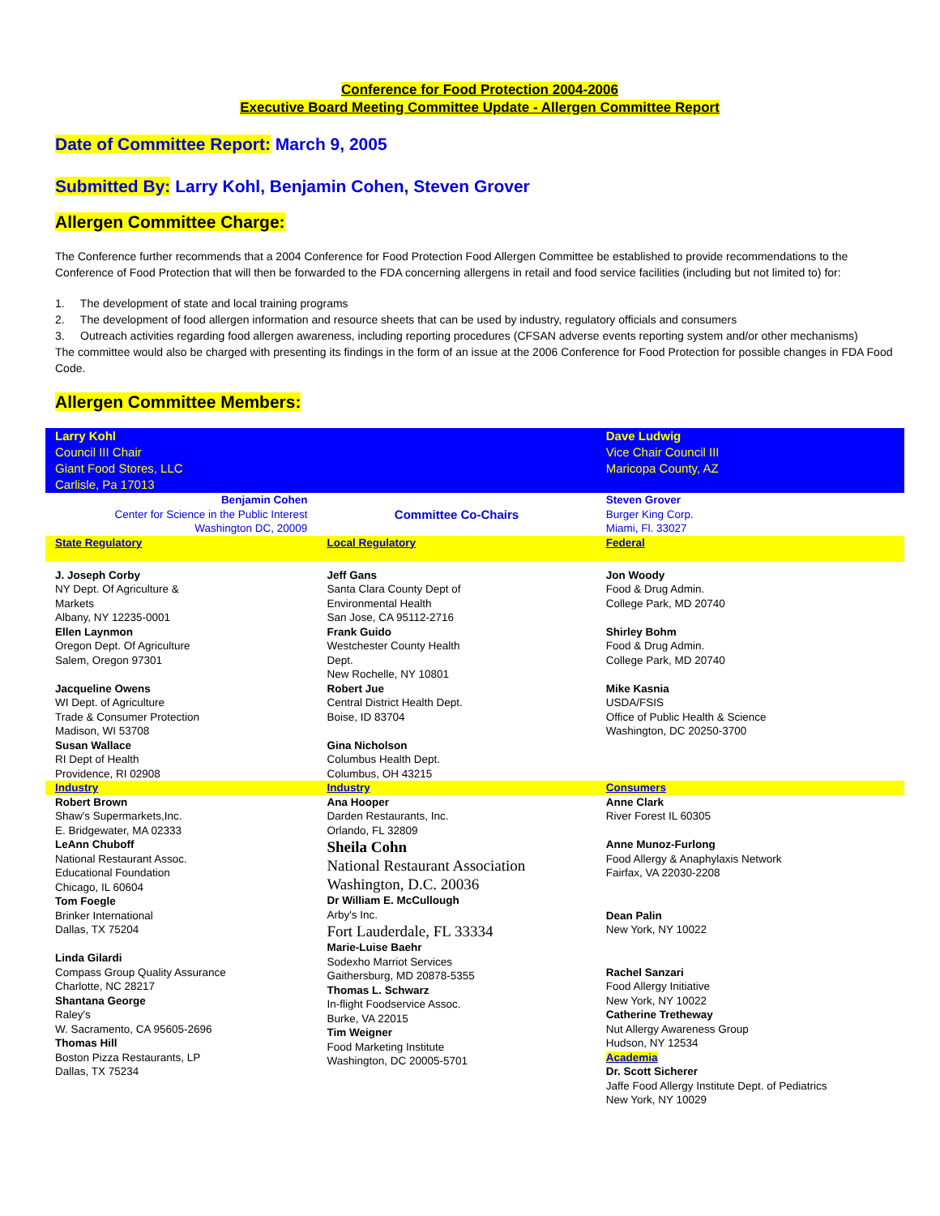Conference for Food Protection 2004-2006
Executive Board Meeting Committee Update - Allergen Committee Report
Date of Committee Report: March 9, 2005
Submitted By: Larry Kohl, Benjamin Cohen, Steven Grover
Allergen Committee Charge:
The Conference further recommends that a 2004 Conference for Food Protection Food Allergen Committee be established to provide recommendations to the Conference of Food Protection that will then be forwarded to the FDA concerning allergens in retail and food service facilities (including but not limited to) for:
1. The development of state and local training programs
2. The development of food allergen information and resource sheets that can be used by industry, regulatory officials and consumers
3. Outreach activities regarding food allergen awareness, including reporting procedures (CFSAN adverse events reporting system and/or other mechanisms)
The committee would also be charged with presenting its findings in the form of an issue at the 2006 Conference for Food Protection for possible changes in FDA Food Code.
Allergen Committee Members:
| Larry Kohl Council III Chair Giant Food Stores, LLC Carlisle, Pa 17013 | | Dave Ludwig Vice Chair Council III Maricopa County, AZ |
| Benjamin Cohen Center for Science in the Public Interest Washington DC, 20009 | Committee Co-Chairs | Steven Grover Burger King Corp. Miami, Fl. 33027 |
| State Regulatory | Local Regulatory | Federal |
| J. Joseph Corby NY Dept. Of Agriculture & Markets Albany, NY 12235-0001 Ellen Laynmon Oregon Dept. Of Agriculture Salem, Oregon 97301 Jacqueline Owens WI Dept. of Agriculture Trade & Consumer Protection Madison, WI 53708 Susan Wallace RI Dept of Health Providence, RI 02908 | Jeff Gans Santa Clara County Dept of Environmental Health San Jose, CA 95112-2716 Frank Guido Westchester County Health Dept. New Rochelle, NY 10801 Robert Jue Central District Health Dept. Boise, ID 83704 Gina Nicholson Columbus Health Dept. Columbus, OH 43215 | Jon Woody Food & Drug Admin. College Park, MD 20740 Shirley Bohm Food & Drug Admin. College Park, MD 20740 Mike Kasnia USDA/FSIS Office of Public Health & Science Washington, DC 20250-3700 |
| Industry | Industry | Consumers |
| Robert Brown Shaw's Supermarkets,Inc. E. Bridgewater, MA 02333 LeAnn Chuboff National Restaurant Assoc. Educational Foundation Chicago, IL 60604 Tom Foegle Brinker International Dallas, TX 75204 Linda Gilardi Compass Group Quality Assurance Charlotte, NC 28217 Shantana George Raley's W. Sacramento, CA 95605-2696 Thomas Hill Boston Pizza Restaurants, LP Dallas, TX 75234 | Ana Hooper Darden Restaurants, Inc. Orlando, FL 32809 Sheila Cohn National Restaurant Association Washington, D.C. 20036 Dr William E. McCullough Arby's Inc. Fort Lauderdale, FL 33334 Marie-Luise Baehr Sodexho Marriot Services Gaithersburg, MD 20878-5355 Thomas L. Schwarz In-flight Foodservice Assoc. Burke, VA 22015 Tim Weigner Food Marketing Institute Washington, DC 20005-5701 | Anne Clark River Forest IL 60305 Anne Munoz-Furlong Food Allergy & Anaphylaxis Network Fairfax, VA 22030-2208 Dean Palin New York, NY 10022 Rachel Sanzari Food Allergy Initiative New York, NY 10022 Catherine Tretheway Nut Allergy Awareness Group Hudson, NY 12534 Academia Dr. Scott Sicherer Jaffe Food Allergy Institute Dept. of Pediatrics New York, NY 10029 |